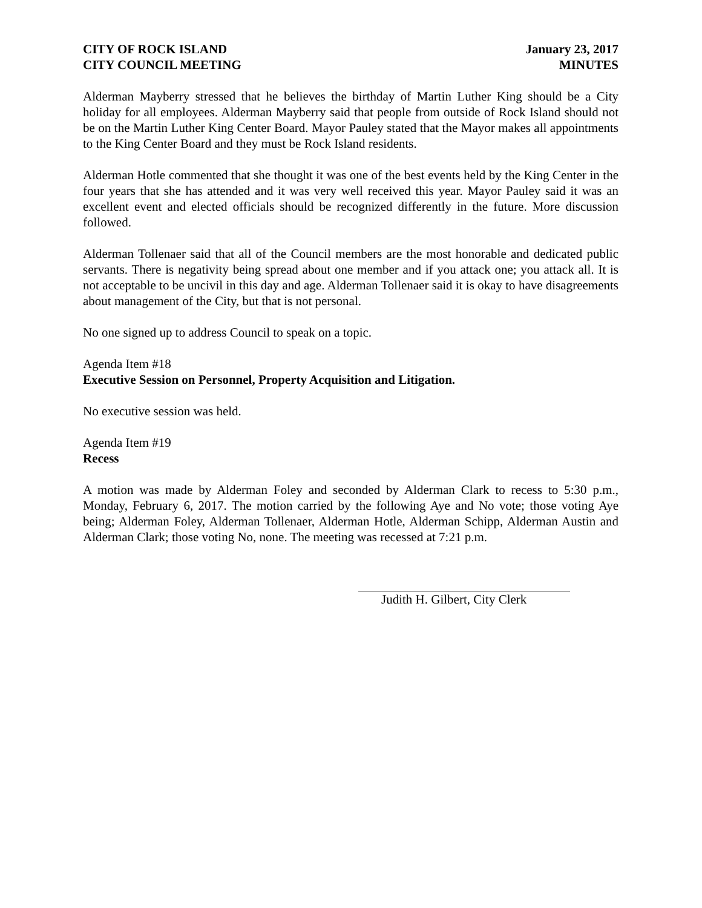CITY OF ROCK ISLAND
CITY COUNCIL MEETING
January 23, 2017
MINUTES
Alderman Mayberry stressed that he believes the birthday of Martin Luther King should be a City holiday for all employees. Alderman Mayberry said that people from outside of Rock Island should not be on the Martin Luther King Center Board. Mayor Pauley stated that the Mayor makes all appointments to the King Center Board and they must be Rock Island residents.
Alderman Hotle commented that she thought it was one of the best events held by the King Center in the four years that she has attended and it was very well received this year. Mayor Pauley said it was an excellent event and elected officials should be recognized differently in the future. More discussion followed.
Alderman Tollenaer said that all of the Council members are the most honorable and dedicated public servants. There is negativity being spread about one member and if you attack one; you attack all. It is not acceptable to be uncivil in this day and age. Alderman Tollenaer said it is okay to have disagreements about management of the City, but that is not personal.
No one signed up to address Council to speak on a topic.
Agenda Item #18
Executive Session on Personnel, Property Acquisition and Litigation.
No executive session was held.
Agenda Item #19
Recess
A motion was made by Alderman Foley and seconded by Alderman Clark to recess to 5:30 p.m., Monday, February 6, 2017. The motion carried by the following Aye and No vote; those voting Aye being; Alderman Foley, Alderman Tollenaer, Alderman Hotle, Alderman Schipp, Alderman Austin and Alderman Clark; those voting No, none. The meeting was recessed at 7:21 p.m.
Judith H. Gilbert, City Clerk